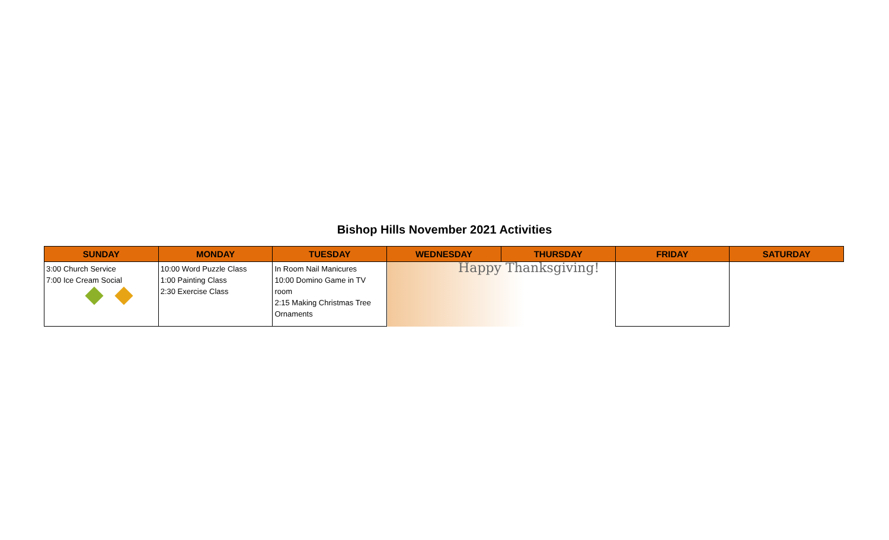Bishop Hills November 2021 Activities
| SUNDAY | MONDAY | TUESDAY | WEDNESDAY | THURSDAY | FRIDAY | SATURDAY |
| --- | --- | --- | --- | --- | --- | --- |
| 3:00 Church Service 7:00 Ice Cream Social | 10:00 Word Puzzle Class 1:00 Painting Class 2:30 Exercise Class | In Room Nail Manicures 10:00 Domino Game in TV room 2:15 Making Christmas Tree Ornaments | Happy Thanksgiving! | | | |